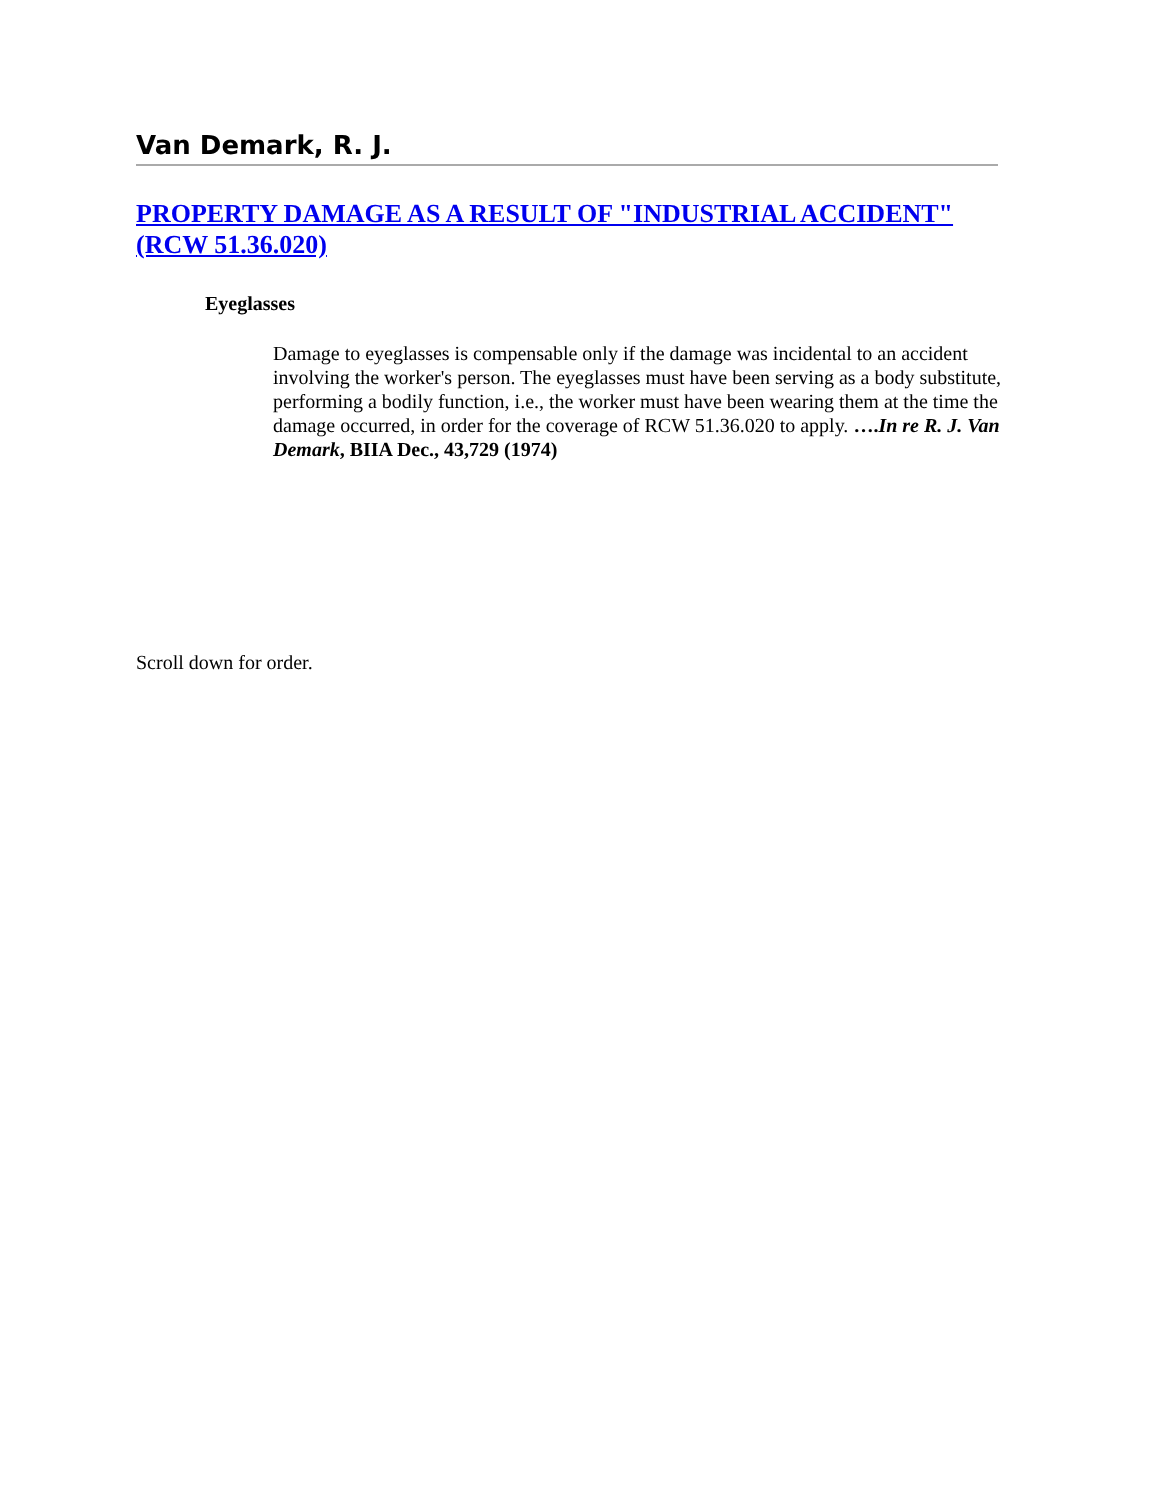Van Demark, R. J.
PROPERTY DAMAGE AS A RESULT OF "INDUSTRIAL ACCIDENT" (RCW 51.36.020)
Eyeglasses
Damage to eyeglasses is compensable only if the damage was incidental to an accident involving the worker's person. The eyeglasses must have been serving as a body substitute, performing a bodily function, i.e., the worker must have been wearing them at the time the damage occurred, in order for the coverage of RCW 51.36.020 to apply. ….In re R. J. Van Demark, BIIA Dec., 43,729 (1974)
Scroll down for order.